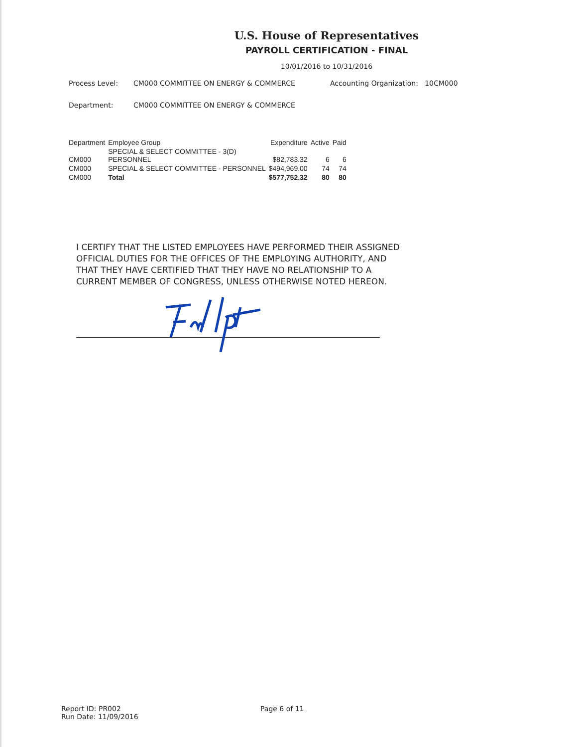U.S. House of Representatives
PAYROLL CERTIFICATION - FINAL
10/01/2016 to 10/31/2016
Process Level: CM000 COMMITTEE ON ENERGY & COMMERCE Accounting Organization: 10CM000
Department: CM000 COMMITTEE ON ENERGY & COMMERCE
| Department | Employee Group | Expenditure | Active | Paid |
| --- | --- | --- | --- | --- |
| CM000 | SPECIAL & SELECT COMMITTEE - 3(D) PERSONNEL | $82,783.32 | 6 | 6 |
| CM000 | SPECIAL & SELECT COMMITTEE - PERSONNEL | $494,969.00 | 74 | 74 |
| CM000 | Total | $577,752.32 | 80 | 80 |
I CERTIFY THAT THE LISTED EMPLOYEES HAVE PERFORMED THEIR ASSIGNED OFFICIAL DUTIES FOR THE OFFICES OF THE EMPLOYING AUTHORITY, AND THAT THEY HAVE CERTIFIED THAT THEY HAVE NO RELATIONSHIP TO A CURRENT MEMBER OF CONGRESS, UNLESS OTHERWISE NOTED HEREON.
Report ID: PR002
Run Date: 11/09/2016
Page 6 of 11